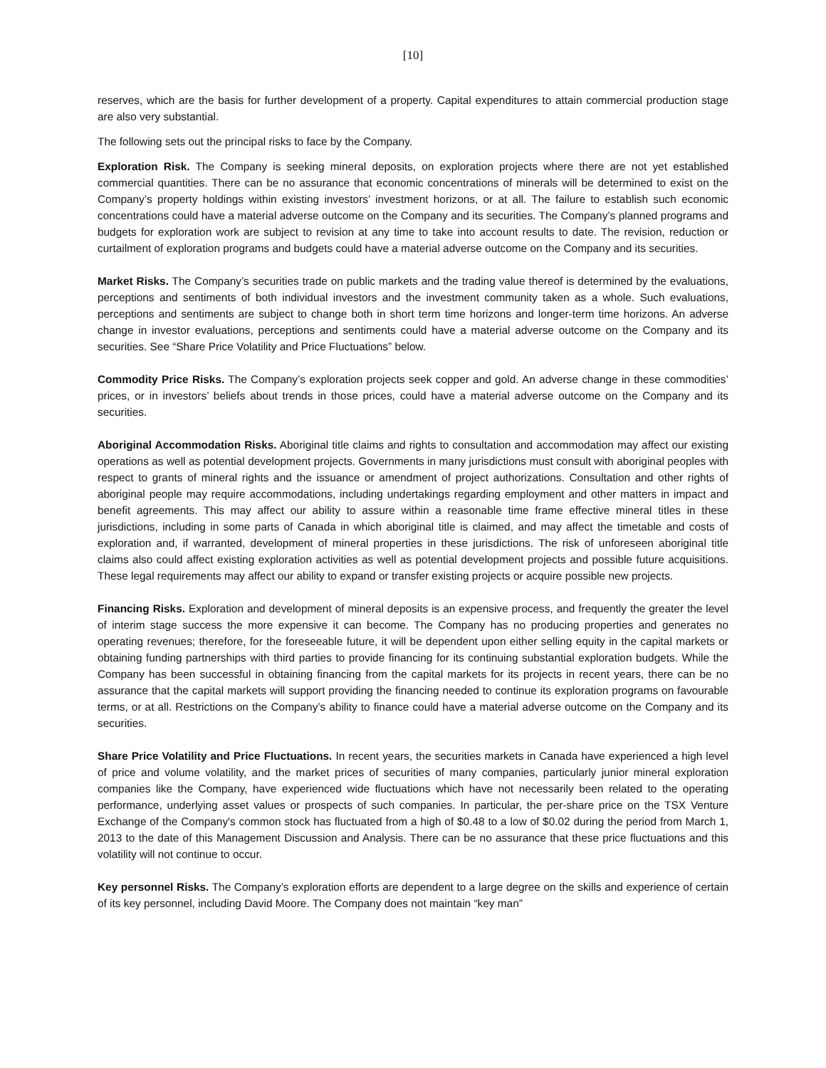[10]
reserves, which are the basis for further development of a property. Capital expenditures to attain commercial production stage are also very substantial.
The following sets out the principal risks to face by the Company.
Exploration Risk. The Company is seeking mineral deposits, on exploration projects where there are not yet established commercial quantities. There can be no assurance that economic concentrations of minerals will be determined to exist on the Company’s property holdings within existing investors’ investment horizons, or at all. The failure to establish such economic concentrations could have a material adverse outcome on the Company and its securities. The Company’s planned programs and budgets for exploration work are subject to revision at any time to take into account results to date. The revision, reduction or curtailment of exploration programs and budgets could have a material adverse outcome on the Company and its securities.
Market Risks. The Company’s securities trade on public markets and the trading value thereof is determined by the evaluations, perceptions and sentiments of both individual investors and the investment community taken as a whole. Such evaluations, perceptions and sentiments are subject to change both in short term time horizons and longer-term time horizons. An adverse change in investor evaluations, perceptions and sentiments could have a material adverse outcome on the Company and its securities. See “Share Price Volatility and Price Fluctuations” below.
Commodity Price Risks. The Company’s exploration projects seek copper and gold. An adverse change in these commodities’ prices, or in investors’ beliefs about trends in those prices, could have a material adverse outcome on the Company and its securities.
Aboriginal Accommodation Risks. Aboriginal title claims and rights to consultation and accommodation may affect our existing operations as well as potential development projects. Governments in many jurisdictions must consult with aboriginal peoples with respect to grants of mineral rights and the issuance or amendment of project authorizations. Consultation and other rights of aboriginal people may require accommodations, including undertakings regarding employment and other matters in impact and benefit agreements. This may affect our ability to assure within a reasonable time frame effective mineral titles in these jurisdictions, including in some parts of Canada in which aboriginal title is claimed, and may affect the timetable and costs of exploration and, if warranted, development of mineral properties in these jurisdictions. The risk of unforeseen aboriginal title claims also could affect existing exploration activities as well as potential development projects and possible future acquisitions. These legal requirements may affect our ability to expand or transfer existing projects or acquire possible new projects.
Financing Risks. Exploration and development of mineral deposits is an expensive process, and frequently the greater the level of interim stage success the more expensive it can become. The Company has no producing properties and generates no operating revenues; therefore, for the foreseeable future, it will be dependent upon either selling equity in the capital markets or obtaining funding partnerships with third parties to provide financing for its continuing substantial exploration budgets. While the Company has been successful in obtaining financing from the capital markets for its projects in recent years, there can be no assurance that the capital markets will support providing the financing needed to continue its exploration programs on favourable terms, or at all. Restrictions on the Company’s ability to finance could have a material adverse outcome on the Company and its securities.
Share Price Volatility and Price Fluctuations. In recent years, the securities markets in Canada have experienced a high level of price and volume volatility, and the market prices of securities of many companies, particularly junior mineral exploration companies like the Company, have experienced wide fluctuations which have not necessarily been related to the operating performance, underlying asset values or prospects of such companies. In particular, the per-share price on the TSX Venture Exchange of the Company's common stock has fluctuated from a high of $0.48 to a low of $0.02 during the period from March 1, 2013 to the date of this Management Discussion and Analysis. There can be no assurance that these price fluctuations and this volatility will not continue to occur.
Key personnel Risks. The Company’s exploration efforts are dependent to a large degree on the skills and experience of certain of its key personnel, including David Moore. The Company does not maintain “key man”